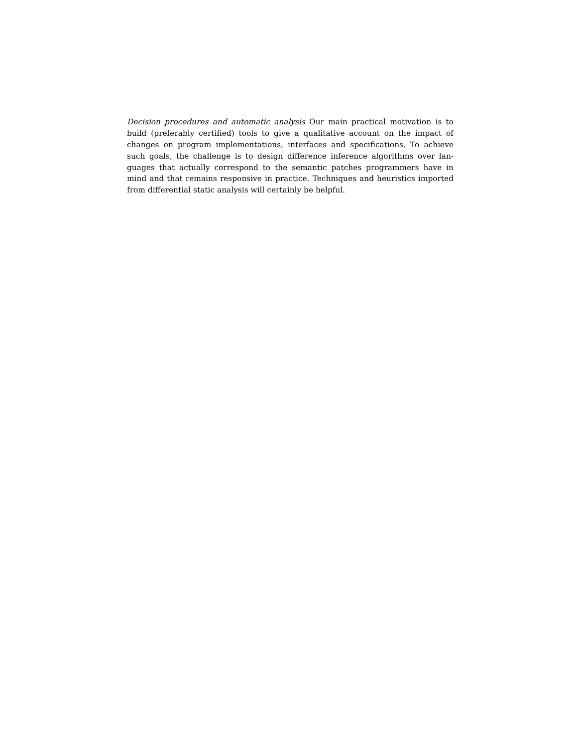Decision procedures and automatic analysis Our main practical motivation is to build (preferably certified) tools to give a qualitative account on the impact of changes on program implementations, interfaces and specifications. To achieve such goals, the challenge is to design difference inference algorithms over lan­guages that actually correspond to the semantic patches programmers have in mind and that remains responsive in practice. Techniques and heuristics im­ported from differential static analysis will certainly be helpful.